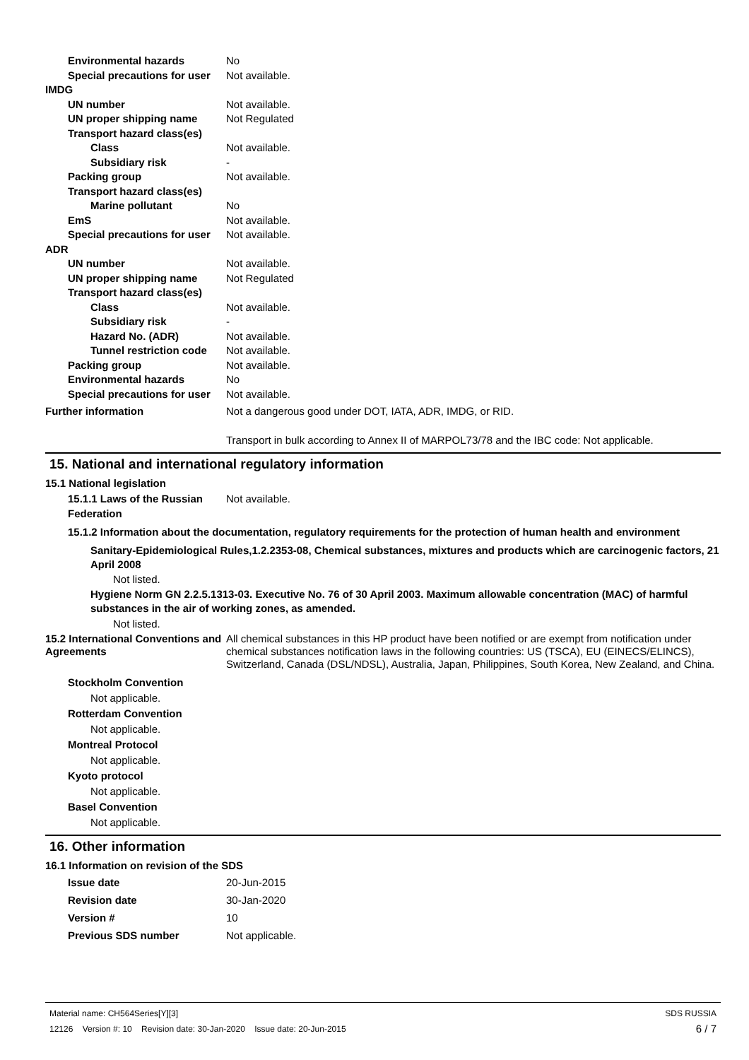Environmental hazards No
Special precautions for user
Not available.
IMDG
UN number Not available.
UN proper shipping name Not Regulated
Transport hazard class(es)
Class Not available.
Subsidiary risk -
Packing group Not available.
Transport hazard class(es)
Marine pollutant No
EmS Not available.
Special precautions for user
Not available.
ADR
UN number Not available.
UN proper shipping name Not Regulated
Transport hazard class(es)
Class Not available.
Subsidiary risk -
Hazard No. (ADR) Not available.
Tunnel restriction code
Not available.
Packing group Not available.
Environmental hazards No
Special precautions for user
Not available.
Further information Not a dangerous good under DOT, IATA, ADR, IMDG, or RID.
Transport in bulk according to Annex II of MARPOL73/78 and the IBC code: Not applicable.
15. National and international regulatory information
15.1 National legislation
15.1.1 Laws of the Russian Federation
Not available.
15.1.2 Information about the documentation, regulatory requirements for the protection of human health and environment
Sanitary-Epidemiological Rules,1.2.2353-08, Chemical substances, mixtures and products which are carcinogenic factors, 21 April 2008
Not listed.
Hygiene Norm GN 2.2.5.1313-03. Executive No. 76 of 30 April 2003. Maximum allowable concentration (MAC) of harmful substances in the air of working zones, as amended.
Not listed.
15.2 International Conventions and Agreements
All chemical substances in this HP product have been notified or are exempt from notification under chemical substances notification laws in the following countries: US (TSCA), EU (EINECS/ELINCS), Switzerland, Canada (DSL/NDSL), Australia, Japan, Philippines, South Korea, New Zealand, and China.
Stockholm Convention
Not applicable.
Rotterdam Convention
Not applicable.
Montreal Protocol
Not applicable.
Kyoto protocol
Not applicable.
Basel Convention
Not applicable.
16. Other information
16.1 Information on revision of the SDS
Issue date 20-Jun-2015
Revision date 30-Jan-2020
Version # 10
Previous SDS number Not applicable.
Material name: CH564Series[Y][3] SDS RUSSIA
12126 Version #: 10 Revision date: 30-Jan-2020 Issue date: 20-Jun-2015 6 / 7